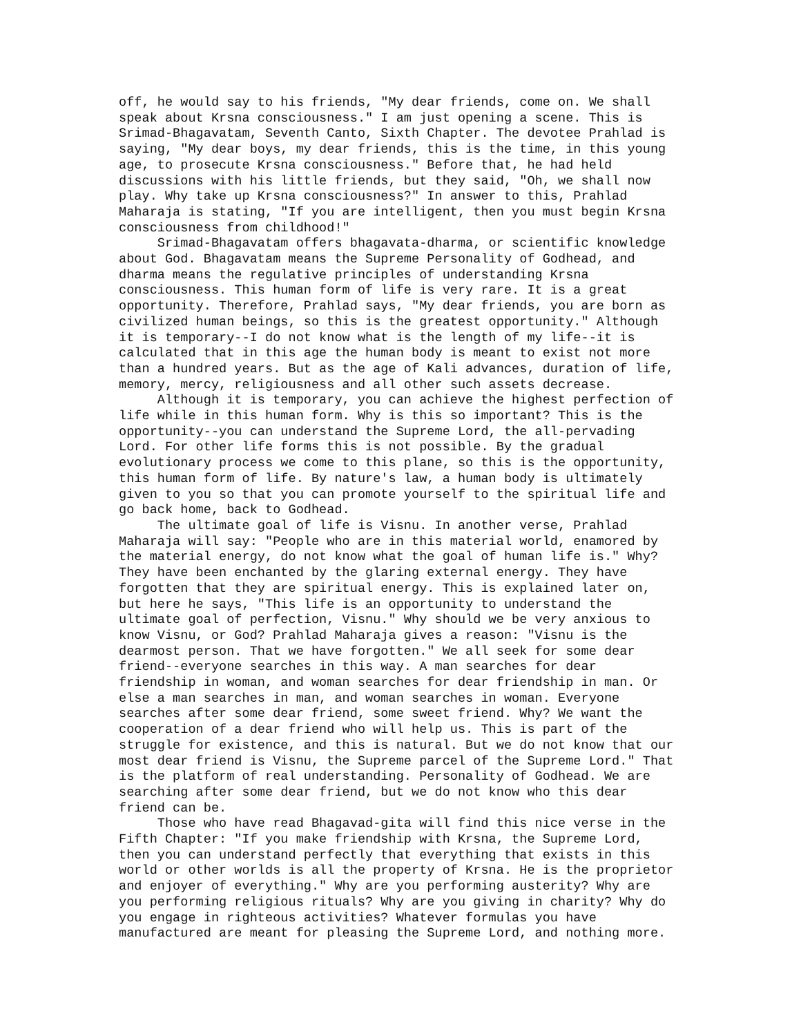off, he would say to his friends, "My dear friends, come on. We shall speak about Krsna consciousness." I am just opening a scene. This is Srimad-Bhagavatam, Seventh Canto, Sixth Chapter. The devotee Prahlad is saying, "My dear boys, my dear friends, this is the time, in this young age, to prosecute Krsna consciousness." Before that, he had held discussions with his little friends, but they said, "Oh, we shall now play. Why take up Krsna consciousness?" In answer to this, Prahlad Maharaja is stating, "If you are intelligent, then you must begin Krsna consciousness from childhood!" Srimad-Bhagavatam offers bhagavata-dharma, or scientific knowledge about God. Bhagavatam means the Supreme Personality of Godhead, and dharma means the regulative principles of understanding Krsna consciousness. This human form of life is very rare. It is a great opportunity. Therefore, Prahlad says, "My dear friends, you are born as civilized human beings, so this is the greatest opportunity." Although it is temporary--I do not know what is the length of my life--it is calculated that in this age the human body is meant to exist not more than a hundred years. But as the age of Kali advances, duration of life, memory, mercy, religiousness and all other such assets decrease. Although it is temporary, you can achieve the highest perfection of life while in this human form. Why is this so important? This is the opportunity--you can understand the Supreme Lord, the all-pervading Lord. For other life forms this is not possible. By the gradual evolutionary process we come to this plane, so this is the opportunity, this human form of life. By nature's law, a human body is ultimately given to you so that you can promote yourself to the spiritual life and go back home, back to Godhead. The ultimate goal of life is Visnu. In another verse, Prahlad Maharaja will say: "People who are in this material world, enamored by the material energy, do not know what the goal of human life is." Why? They have been enchanted by the glaring external energy. They have forgotten that they are spiritual energy. This is explained later on, but here he says, "This life is an opportunity to understand the ultimate goal of perfection, Visnu." Why should we be very anxious to know Visnu, or God? Prahlad Maharaja gives a reason: "Visnu is the dearmost person. That we have forgotten." We all seek for some dear friend--everyone searches in this way. A man searches for dear friendship in woman, and woman searches for dear friendship in man. Or else a man searches in man, and woman searches in woman. Everyone searches after some dear friend, some sweet friend. Why? We want the cooperation of a dear friend who will help us. This is part of the struggle for existence, and this is natural. But we do not know that our most dear friend is Visnu, the Supreme parcel of the Supreme Lord." That is the platform of real understanding. Personality of Godhead. We are searching after some dear friend, but we do not know who this dear friend can be. Those who have read Bhagavad-gita will find this nice verse in the Fifth Chapter: "If you make friendship with Krsna, the Supreme Lord, then you can understand perfectly that everything that exists in this world or other worlds is all the property of Krsna. He is the proprietor and enjoyer of everything." Why are you performing austerity? Why are you performing religious rituals? Why are you giving in charity? Why do you engage in righteous activities? Whatever formulas you have manufactured are meant for pleasing the Supreme Lord, and nothing more.